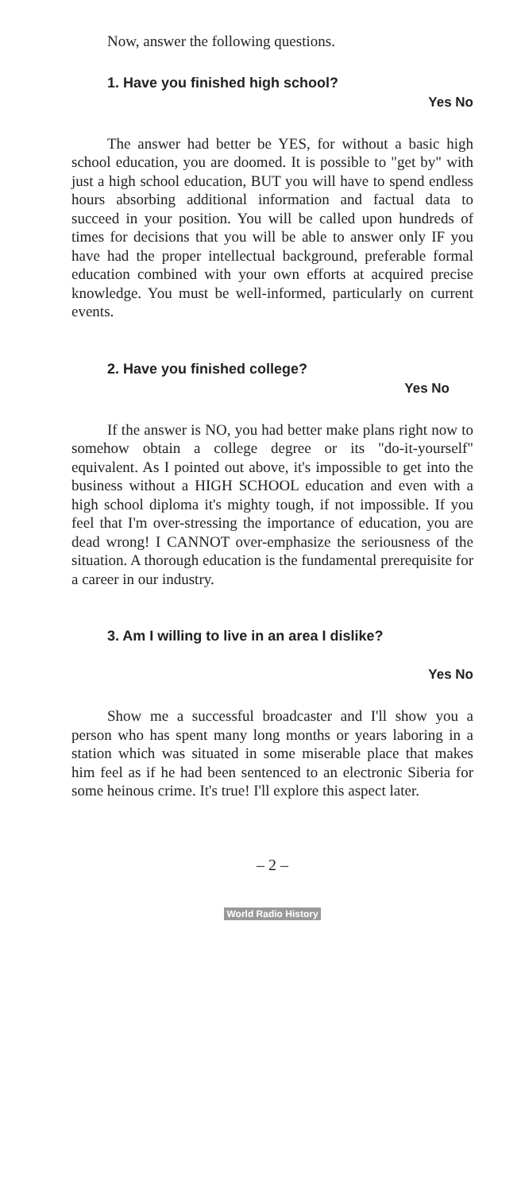Now, answer the following questions.
1. Have you finished high school?
Yes No
The answer had better be YES, for without a basic high school education, you are doomed. It is possible to "get by" with just a high school education, BUT you will have to spend endless hours absorbing additional information and factual data to succeed in your position. You will be called upon hundreds of times for decisions that you will be able to answer only IF you have had the proper intellectual background, preferable formal education combined with your own efforts at acquired precise knowledge. You must be well-informed, particularly on current events.
2. Have you finished college?
Yes No
If the answer is NO, you had better make plans right now to somehow obtain a college degree or its "do-it-yourself" equivalent. As I pointed out above, it's impossible to get into the business without a HIGH SCHOOL education and even with a high school diploma it's mighty tough, if not impossible. If you feel that I'm over-stressing the importance of education, you are dead wrong! I CANNOT over-emphasize the seriousness of the situation. A thorough education is the fundamental prerequisite for a career in our industry.
3. Am I willing to live in an area I dislike?
Yes No
Show me a successful broadcaster and I'll show you a person who has spent many long months or years laboring in a station which was situated in some miserable place that makes him feel as if he had been sentenced to an electronic Siberia for some heinous crime. It's true! I'll explore this aspect later.
– 2 –
World Radio History